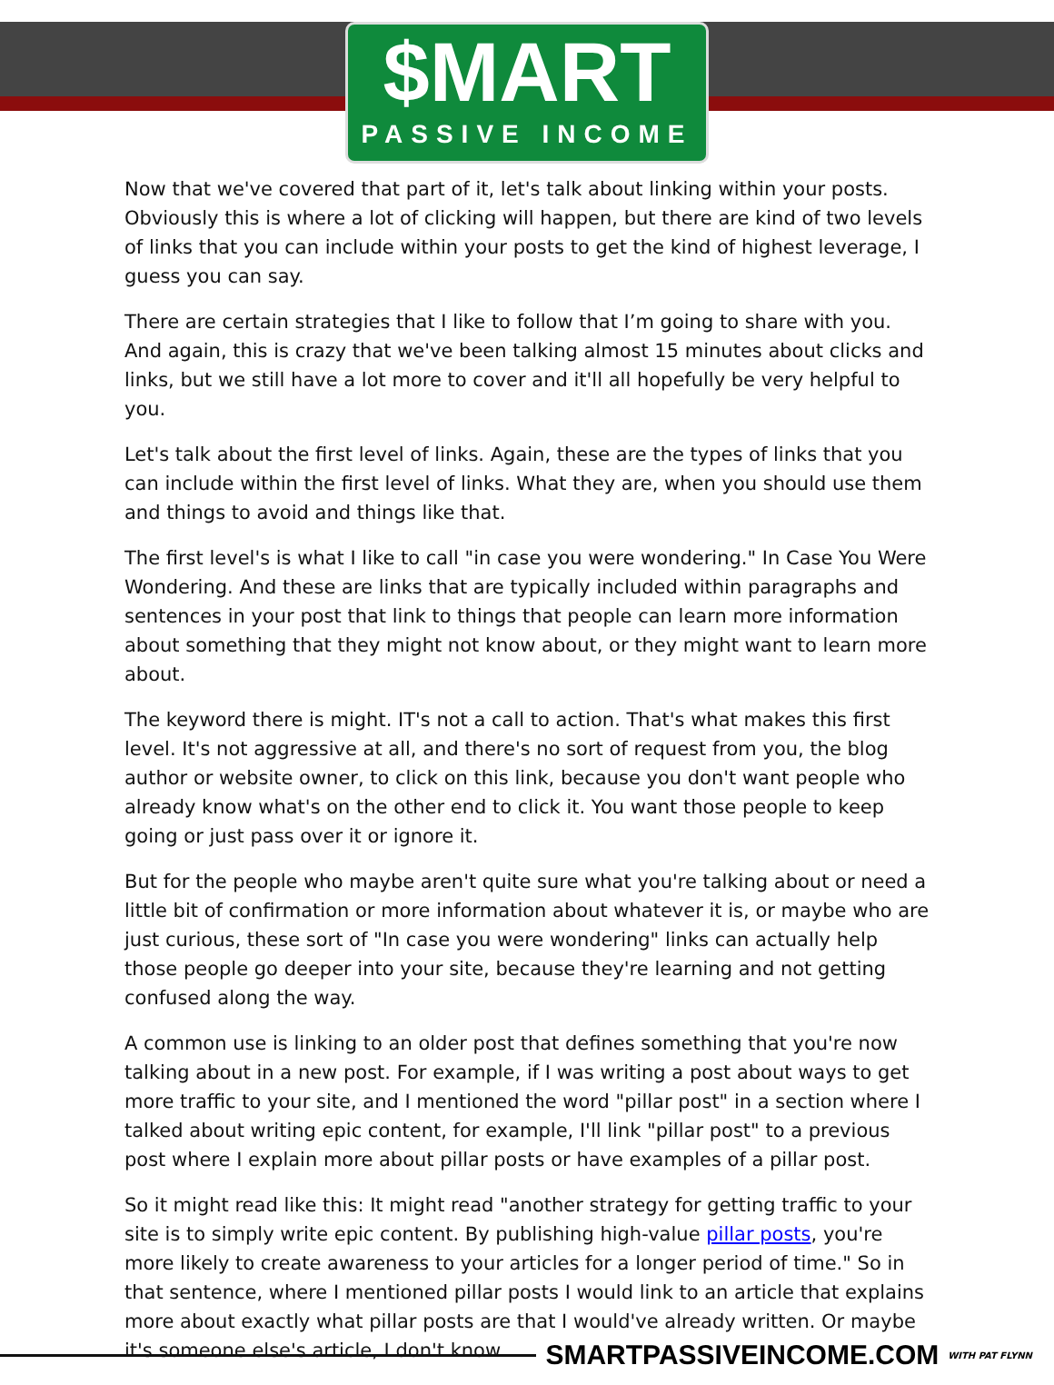$MART
PASSIVE INCOME
Now that we've covered that part of it, let's talk about linking within your posts. Obviously this is where a lot of clicking will happen, but there are kind of two levels of links that you can include within your posts to get the kind of highest leverage, I guess you can say.
There are certain strategies that I like to follow that I’m going to share with you. And again, this is crazy that we've been talking almost 15 minutes about clicks and links, but we still have a lot more to cover and it'll all hopefully be very helpful to you.
Let's talk about the first level of links. Again, these are the types of links that you can include within the first level of links. What they are, when you should use them and things to avoid and things like that.
The first level's is what I like to call "in case you were wondering." In Case You Were Wondering. And these are links that are typically included within paragraphs and sentences in your post that link to things that people can learn more information about something that they might not know about, or they might want to learn more about.
The keyword there is might. IT's not a call to action. That's what makes this first level. It's not aggressive at all, and there's no sort of request from you, the blog author or website owner, to click on this link, because you don't want people who already know what's on the other end to click it. You want those people to keep going or just pass over it or ignore it.
But for the people who maybe aren't quite sure what you're talking about or need a little bit of confirmation or more information about whatever it is, or maybe who are just curious, these sort of "In case you were wondering" links can actually help those people go deeper into your site, because they're learning and not getting confused along the way.
A common use is linking to an older post that defines something that you're now talking about in a new post. For example, if I was writing a post about ways to get more traffic to your site, and I mentioned the word "pillar post" in a section where I talked about writing epic content, for example, I'll link "pillar post" to a previous post where I explain more about pillar posts or have examples of a pillar post.
So it might read like this: It might read "another strategy for getting traffic to your site is to simply write epic content. By publishing high-value pillar posts, you're more likely to create awareness to your articles for a longer period of time." So in that sentence, where I mentioned pillar posts I would link to an article that explains more about exactly what pillar posts are that I would've already written. Or maybe it's someone else's article, I don't know.
SMARTPASSIVEINCOME.COM WITH PAT FLYNN